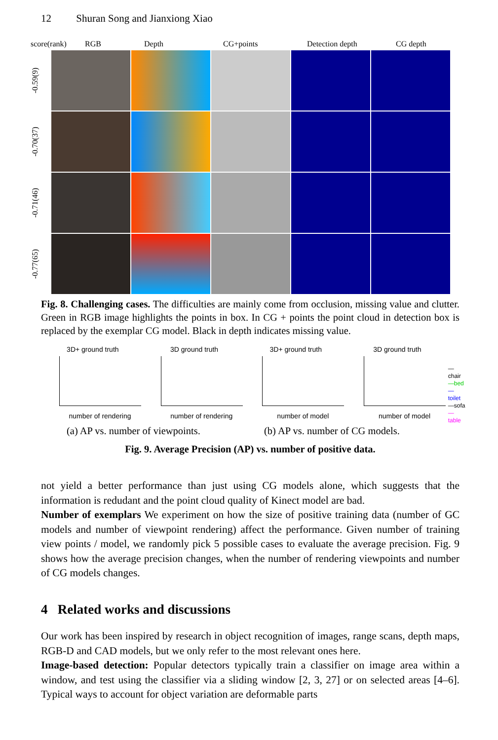12 Shuran Song and Jianxiong Xiao
score(rank) RGB Depth CG+points Detection depth CG depth
-0.59(9)
-0.70(37)
-0.71(46)
-0.77(65)
Fig. 8. Challenging cases. The difficulties are mainly come from occlusion, missing value and clutter. Green in RGB image highlights the points in box. In CG + points the point cloud in detection box is replaced by the exemplar CG model. Black in depth indicates missing value.
3D+ ground truth
number of rendering
3D ground truth
number of rendering
3D+ ground truth
number of model
3D ground truth
number of model
—chair
—bed
—toilet
—sofa
—table
(a) AP vs. number of viewpoints.
(b) AP vs. number of CG models.
Fig. 9. Average Precision (AP) vs. number of positive data.
not yield a better performance than just using CG models alone, which suggests that the information is redudant and the point cloud quality of Kinect model are bad.
Number of exemplars We experiment on how the size of positive training data (number of GC models and number of viewpoint rendering) affect the performance. Given number of training view points / model, we randomly pick 5 possible cases to evaluate the average precision. Fig. 9 shows how the average precision changes, when the number of rendering viewpoints and number of CG models changes.
4 Related works and discussions
Our work has been inspired by research in object recognition of images, range scans, depth maps, RGB-D and CAD models, but we only refer to the most relevant ones here.
Image-based detection: Popular detectors typically train a classifier on image area within a window, and test using the classifier via a sliding window [2, 3, 27] or on selected areas [4–6]. Typical ways to account for object variation are deformable parts